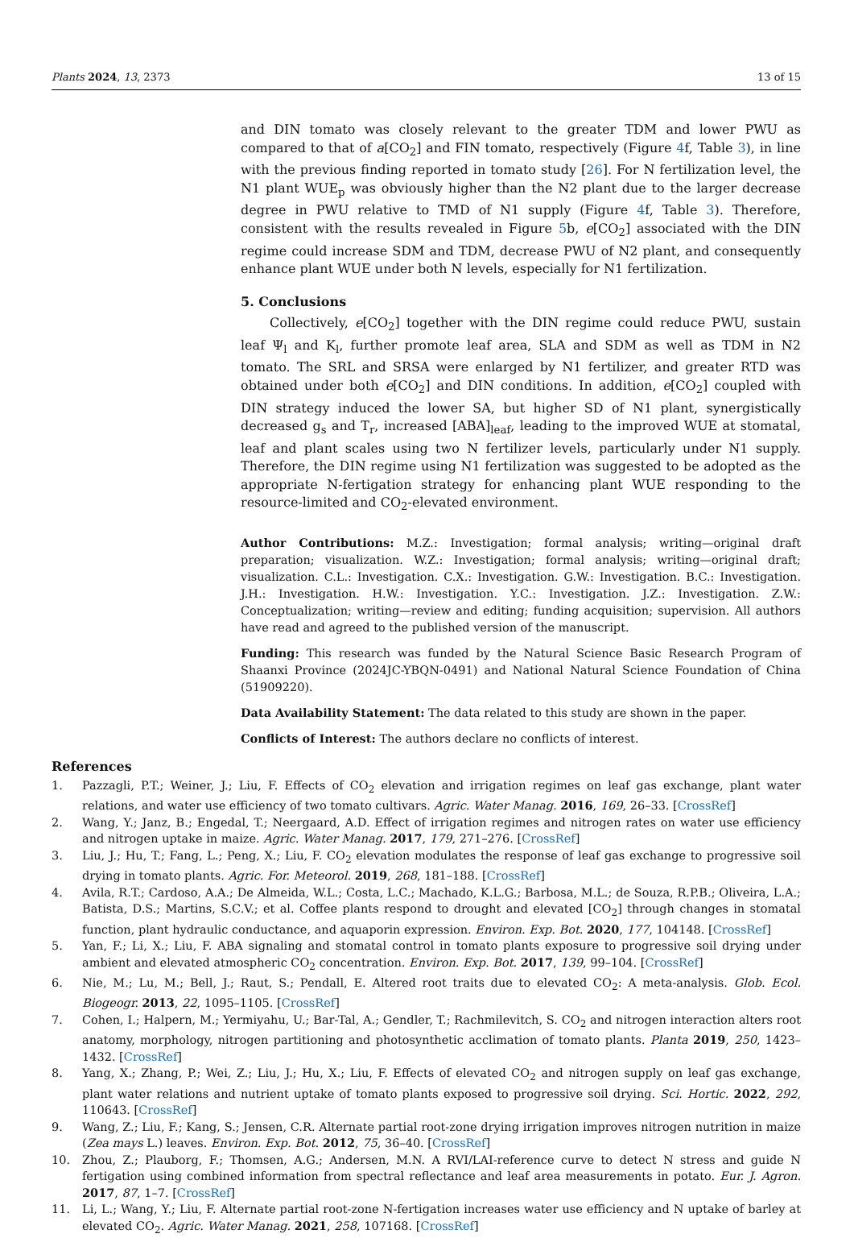Plants 2024, 13, 2373 13 of 15
and DIN tomato was closely relevant to the greater TDM and lower PWU as compared to that of a[CO<sub>2</sub>] and FIN tomato, respectively (Figure 4f, Table 3), in line with the previous finding reported in tomato study [26]. For N fertilization level, the N1 plant WUE<sub>p</sub> was obviously higher than the N2 plant due to the larger decrease degree in PWU relative to TMD of N1 supply (Figure 4f, Table 3). Therefore, consistent with the results revealed in Figure 5b, e[CO<sub>2</sub>] associated with the DIN regime could increase SDM and TDM, decrease PWU of N2 plant, and consequently enhance plant WUE under both N levels, especially for N1 fertilization.
5. Conclusions
Collectively, e[CO<sub>2</sub>] together with the DIN regime could reduce PWU, sustain leaf Ψ<sub>l</sub> and K<sub>l</sub>, further promote leaf area, SLA and SDM as well as TDM in N2 tomato. The SRL and SRSA were enlarged by N1 fertilizer, and greater RTD was obtained under both e[CO<sub>2</sub>] and DIN conditions. In addition, e[CO<sub>2</sub>] coupled with DIN strategy induced the lower SA, but higher SD of N1 plant, synergistically decreased g<sub>s</sub> and T<sub>r</sub>, increased [ABA]<sub>leaf</sub>, leading to the improved WUE at stomatal, leaf and plant scales using two N fertilizer levels, particularly under N1 supply. Therefore, the DIN regime using N1 fertilization was suggested to be adopted as the appropriate N-fertigation strategy for enhancing plant WUE responding to the resource-limited and CO<sub>2</sub>-elevated environment.
Author Contributions: M.Z.: Investigation; formal analysis; writing—original draft preparation; visualization. W.Z.: Investigation; formal analysis; writing—original draft; visualization. C.L.: Investigation. C.X.: Investigation. G.W.: Investigation. B.C.: Investigation. J.H.: Investigation. H.W.: Investigation. Y.C.: Investigation. J.Z.: Investigation. Z.W.: Conceptualization; writing—review and editing; funding acquisition; supervision. All authors have read and agreed to the published version of the manuscript.
Funding: This research was funded by the Natural Science Basic Research Program of Shaanxi Province (2024JC-YBQN-0491) and National Natural Science Foundation of China (51909220).
Data Availability Statement: The data related to this study are shown in the paper.
Conflicts of Interest: The authors declare no conflicts of interest.
References
1. Pazzagli, P.T.; Weiner, J.; Liu, F. Effects of CO<sub>2</sub> elevation and irrigation regimes on leaf gas exchange, plant water relations, and water use efficiency of two tomato cultivars. Agric. Water Manag. 2016, 169, 26–33. [CrossRef]
2. Wang, Y.; Janz, B.; Engedal, T.; Neergaard, A.D. Effect of irrigation regimes and nitrogen rates on water use efficiency and nitrogen uptake in maize. Agric. Water Manag. 2017, 179, 271–276. [CrossRef]
3. Liu, J.; Hu, T.; Fang, L.; Peng, X.; Liu, F. CO<sub>2</sub> elevation modulates the response of leaf gas exchange to progressive soil drying in tomato plants. Agric. For. Meteorol. 2019, 268, 181–188. [CrossRef]
4. Avila, R.T.; Cardoso, A.A.; De Almeida, W.L.; Costa, L.C.; Machado, K.L.G.; Barbosa, M.L.; de Souza, R.P.B.; Oliveira, L.A.; Batista, D.S.; Martins, S.C.V.; et al. Coffee plants respond to drought and elevated [CO<sub>2</sub>] through changes in stomatal function, plant hydraulic conductance, and aquaporin expression. Environ. Exp. Bot. 2020, 177, 104148. [CrossRef]
5. Yan, F.; Li, X.; Liu, F. ABA signaling and stomatal control in tomato plants exposure to progressive soil drying under ambient and elevated atmospheric CO<sub>2</sub> concentration. Environ. Exp. Bot. 2017, 139, 99–104. [CrossRef]
6. Nie, M.; Lu, M.; Bell, J.; Raut, S.; Pendall, E. Altered root traits due to elevated CO<sub>2</sub>: A meta-analysis. Glob. Ecol. Biogeogr. 2013, 22, 1095–1105. [CrossRef]
7. Cohen, I.; Halpern, M.; Yermiyahu, U.; Bar-Tal, A.; Gendler, T.; Rachmilevitch, S. CO<sub>2</sub> and nitrogen interaction alters root anatomy, morphology, nitrogen partitioning and photosynthetic acclimation of tomato plants. Planta 2019, 250, 1423–1432. [CrossRef]
8. Yang, X.; Zhang, P.; Wei, Z.; Liu, J.; Hu, X.; Liu, F. Effects of elevated CO<sub>2</sub> and nitrogen supply on leaf gas exchange, plant water relations and nutrient uptake of tomato plants exposed to progressive soil drying. Sci. Hortic. 2022, 292, 110643. [CrossRef]
9. Wang, Z.; Liu, F.; Kang, S.; Jensen, C.R. Alternate partial root-zone drying irrigation improves nitrogen nutrition in maize (Zea mays L.) leaves. Environ. Exp. Bot. 2012, 75, 36–40. [CrossRef]
10. Zhou, Z.; Plauborg, F.; Thomsen, A.G.; Andersen, M.N. A RVI/LAI-reference curve to detect N stress and guide N fertigation using combined information from spectral reflectance and leaf area measurements in potato. Eur. J. Agron. 2017, 87, 1–7. [CrossRef]
11. Li, L.; Wang, Y.; Liu, F. Alternate partial root-zone N-fertigation increases water use efficiency and N uptake of barley at elevated CO<sub>2</sub>. Agric. Water Manag. 2021, 258, 107168. [CrossRef]